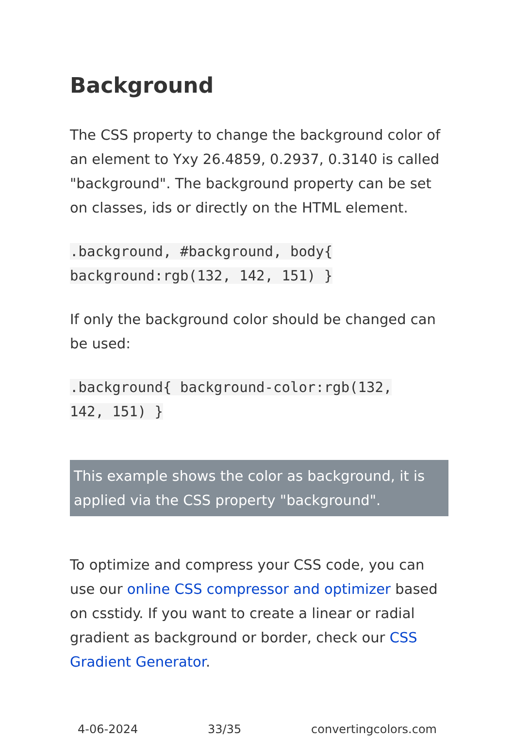Background
The CSS property to change the background color of an element to Yxy 26.4859, 0.2937, 0.3140 is called "background". The background property can be set on classes, ids or directly on the HTML element.
.background, #background, body{
background:rgb(132, 142, 151) }
If only the background color should be changed can be used:
.background{ background-color:rgb(132,
142, 151) }
This example shows the color as background, it is applied via the CSS property "background".
To optimize and compress your CSS code, you can use our online CSS compressor and optimizer based on csstidy. If you want to create a linear or radial gradient as background or border, check our CSS Gradient Generator.
4-06-2024 33/35 convertingcolors.com